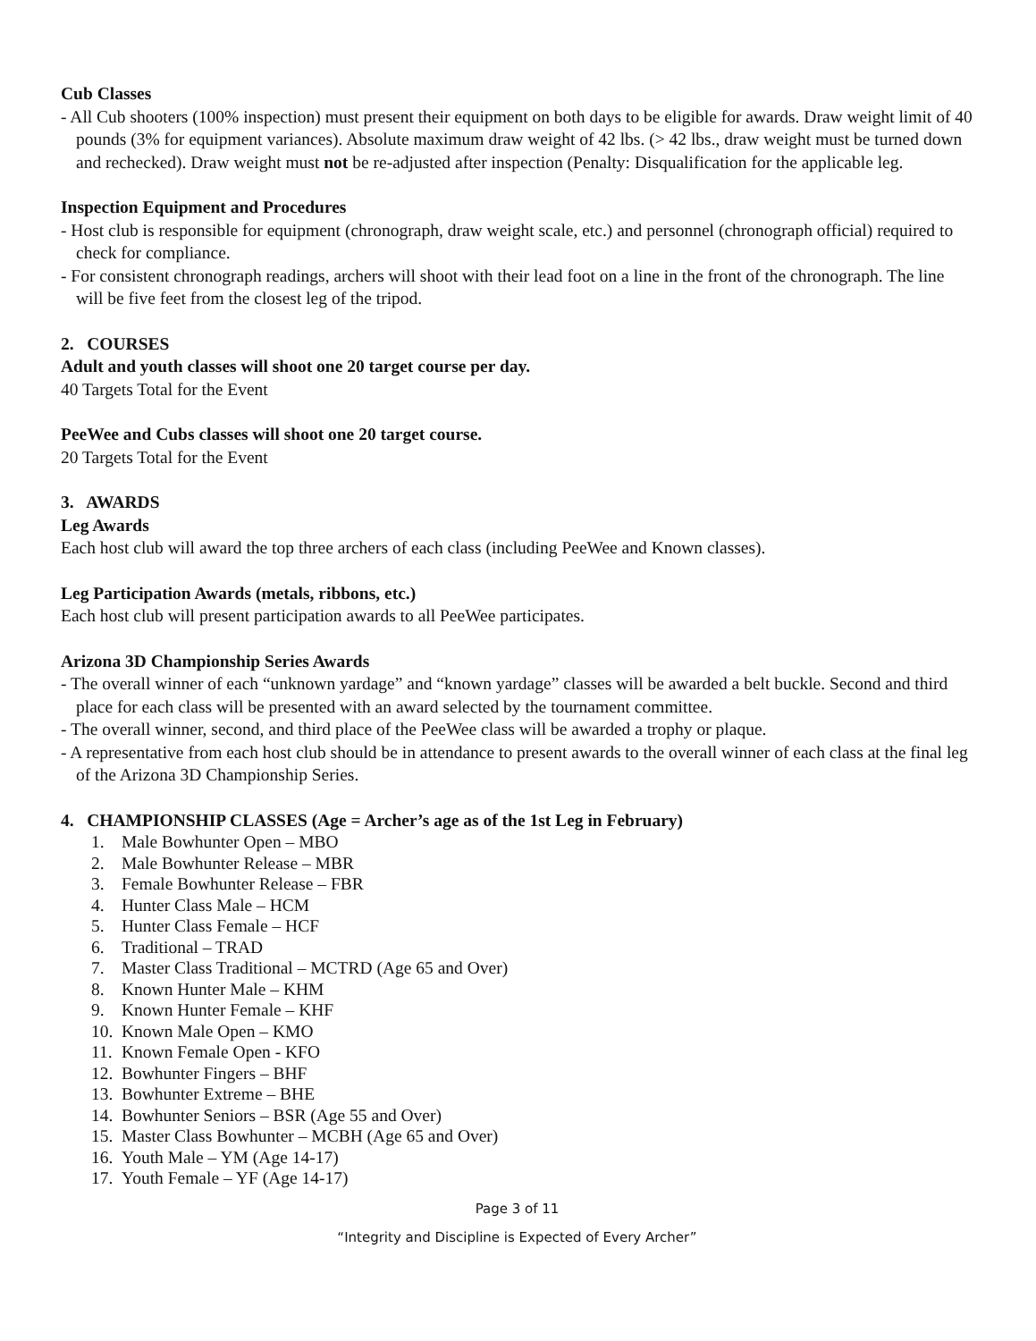Cub Classes
- All Cub shooters (100% inspection) must present their equipment on both days to be eligible for awards. Draw weight limit of 40 pounds (3% for equipment variances). Absolute maximum draw weight of 42 lbs. (> 42 lbs., draw weight must be turned down and rechecked). Draw weight must not be re-adjusted after inspection (Penalty: Disqualification for the applicable leg.
Inspection Equipment and Procedures
- Host club is responsible for equipment (chronograph, draw weight scale, etc.) and personnel (chronograph official) required to check for compliance.
- For consistent chronograph readings, archers will shoot with their lead foot on a line in the front of the chronograph. The line will be five feet from the closest leg of the tripod.
2. COURSES
Adult and youth classes will shoot one 20 target course per day.
40 Targets Total for the Event
PeeWee and Cubs classes will shoot one 20 target course.
20 Targets Total for the Event
3. AWARDS
Leg Awards
Each host club will award the top three archers of each class (including PeeWee and Known classes).
Leg Participation Awards (metals, ribbons, etc.)
Each host club will present participation awards to all PeeWee participates.
Arizona 3D Championship Series Awards
- The overall winner of each “unknown yardage” and “known yardage” classes will be awarded a belt buckle. Second and third place for each class will be presented with an award selected by the tournament committee.
- The overall winner, second, and third place of the PeeWee class will be awarded a trophy or plaque.
- A representative from each host club should be in attendance to present awards to the overall winner of each class at the final leg of the Arizona 3D Championship Series.
4. CHAMPIONSHIP CLASSES (Age = Archer’s age as of the 1st Leg in February)
1. Male Bowhunter Open – MBO
2. Male Bowhunter Release – MBR
3. Female Bowhunter Release – FBR
4. Hunter Class Male – HCM
5. Hunter Class Female – HCF
6. Traditional – TRAD
7. Master Class Traditional – MCTRD (Age 65 and Over)
8. Known Hunter Male – KHM
9. Known Hunter Female – KHF
10. Known Male Open – KMO
11. Known Female Open - KFO
12. Bowhunter Fingers – BHF
13. Bowhunter Extreme – BHE
14. Bowhunter Seniors – BSR (Age 55 and Over)
15. Master Class Bowhunter – MCBH (Age 65 and Over)
16. Youth Male – YM (Age 14-17)
17. Youth Female – YF (Age 14-17)
Page 3 of 11
“Integrity and Discipline is Expected of Every Archer”